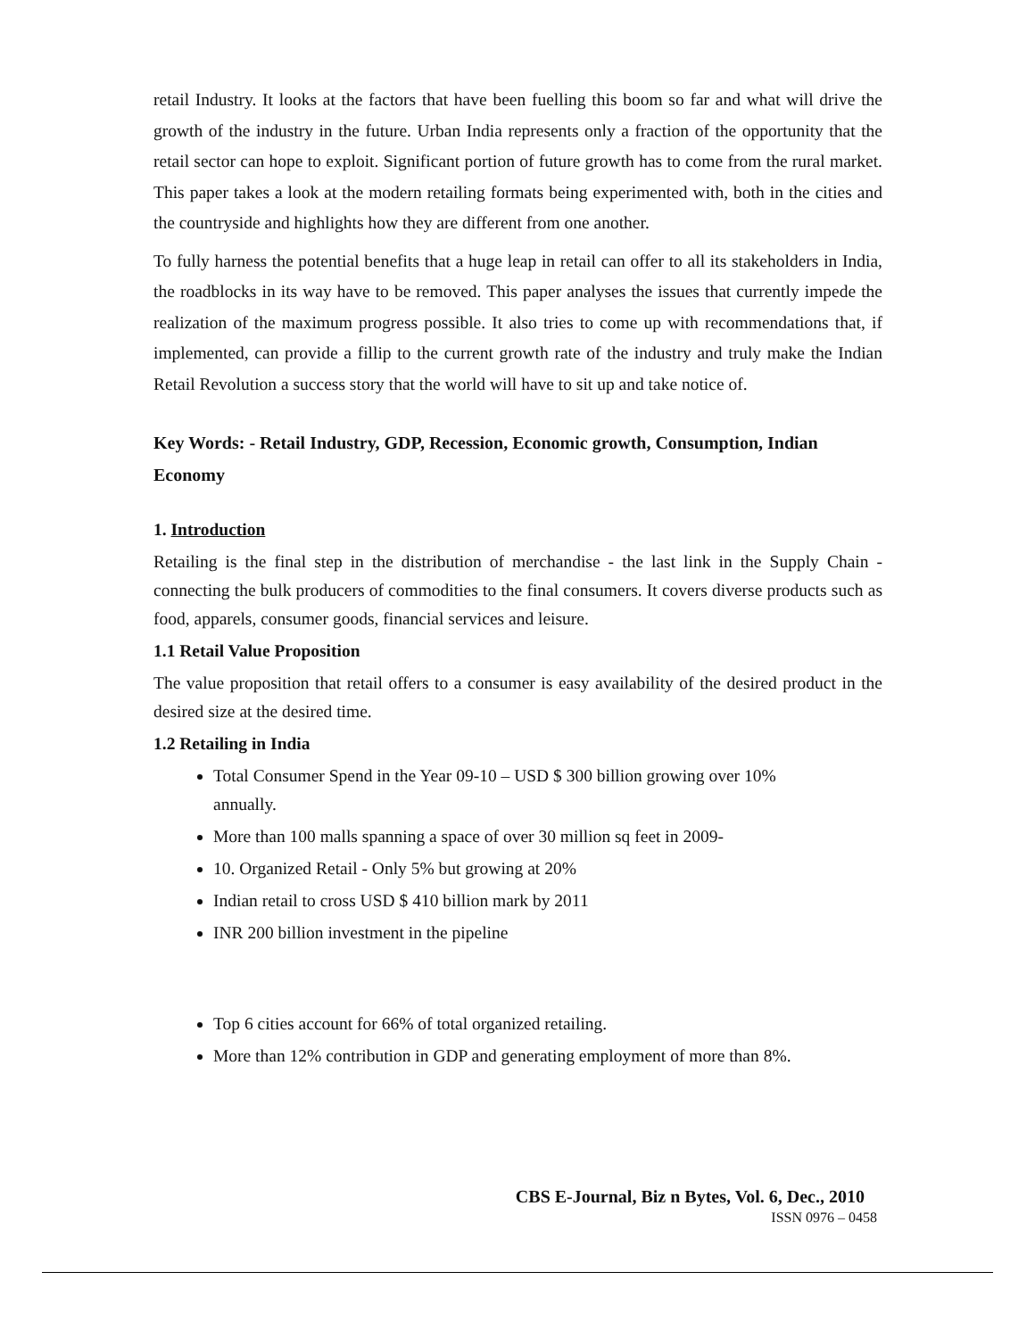retail Industry. It looks at the factors that have been fuelling this boom so far and what will drive the growth of the industry in the future. Urban India represents only a fraction of the opportunity that the retail sector can hope to exploit. Significant portion of future growth has to come from the rural market. This paper takes a look at the modern retailing formats being experimented with, both in the cities and the countryside and highlights how they are different from one another.
To fully harness the potential benefits that a huge leap in retail can offer to all its stakeholders in India, the roadblocks in its way have to be removed. This paper analyses the issues that currently impede the realization of the maximum progress possible. It also tries to come up with recommendations that, if implemented, can provide a fillip to the current growth rate of the industry and truly make the Indian Retail Revolution a success story that the world will have to sit up and take notice of.
Key Words: - Retail Industry, GDP, Recession, Economic growth, Consumption, Indian Economy
1. Introduction
Retailing is the final step in the distribution of merchandise - the last link in the Supply Chain - connecting the bulk producers of commodities to the final consumers. It covers diverse products such as food, apparels, consumer goods, financial services and leisure.
1.1 Retail Value Proposition
The value proposition that retail offers to a consumer is easy availability of the desired product in the desired size at the desired time.
1.2 Retailing in India
Total Consumer Spend in the Year 09-10 – USD $ 300 billion growing over 10%
annually.
More than 100 malls spanning a space of over 30 million sq feet in 2009-
10. Organized Retail - Only 5% but growing at 20%
Indian retail to cross USD $ 410 billion mark by 2011
INR 200 billion investment in the pipeline
Top 6 cities account for 66% of total organized retailing.
More than 12% contribution in GDP and generating employment of more than 8%.
CBS E-Journal, Biz n Bytes, Vol. 6, Dec., 2010
ISSN 0976 – 0458